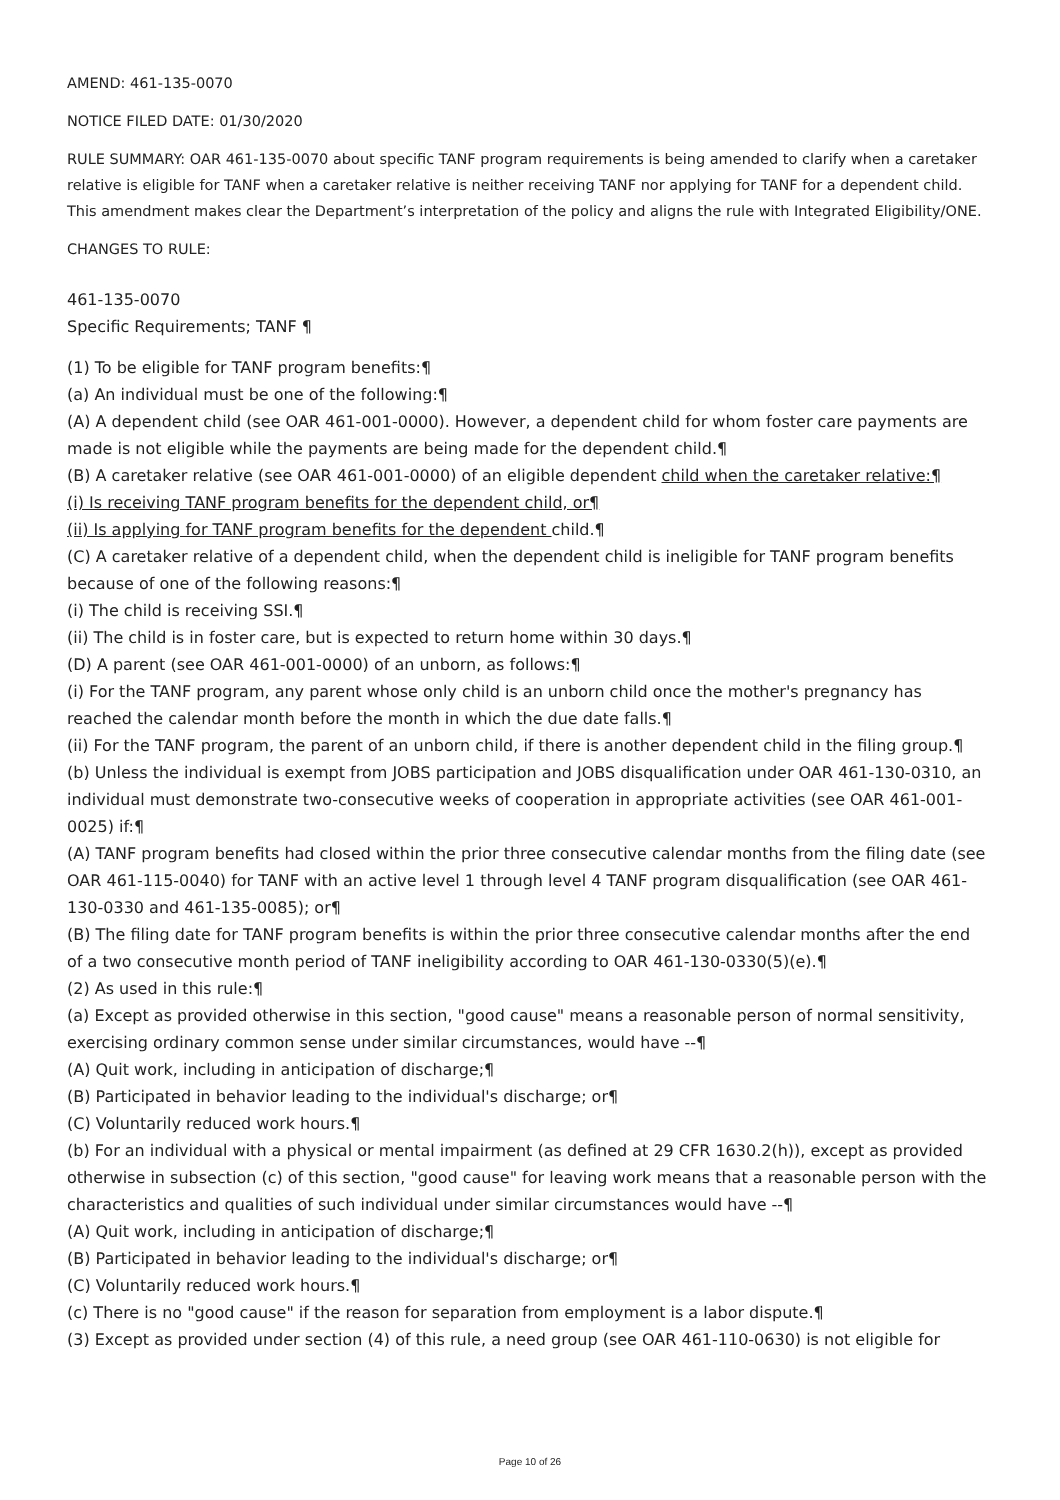AMEND: 461-135-0070
NOTICE FILED DATE: 01/30/2020
RULE SUMMARY: OAR 461-135-0070 about specific TANF program requirements is being amended to clarify when a caretaker relative is eligible for TANF when a caretaker relative is neither receiving TANF nor applying for TANF for a dependent child. This amendment makes clear the Department’s interpretation of the policy and aligns the rule with Integrated Eligibility/ONE.
CHANGES TO RULE:
461-135-0070
Specific Requirements; TANF ¶
(1) To be eligible for TANF program benefits:¶
(a) An individual must be one of the following:¶
(A) A dependent child (see OAR 461-001-0000). However, a dependent child for whom foster care payments are made is not eligible while the payments are being made for the dependent child.¶
(B) A caretaker relative (see OAR 461-001-0000) of an eligible dependent child when the caretaker relative:¶
(i) Is receiving TANF program benefits for the dependent child, or¶
(ii) Is applying for TANF program benefits for the dependent child.¶
(C) A caretaker relative of a dependent child, when the dependent child is ineligible for TANF program benefits because of one of the following reasons:¶
(i) The child is receiving SSI.¶
(ii) The child is in foster care, but is expected to return home within 30 days.¶
(D) A parent (see OAR 461-001-0000) of an unborn, as follows:¶
(i) For the TANF program, any parent whose only child is an unborn child once the mother's pregnancy has reached the calendar month before the month in which the due date falls.¶
(ii) For the TANF program, the parent of an unborn child, if there is another dependent child in the filing group.¶
(b) Unless the individual is exempt from JOBS participation and JOBS disqualification under OAR 461-130-0310, an individual must demonstrate two-consecutive weeks of cooperation in appropriate activities (see OAR 461-001-0025) if:¶
(A) TANF program benefits had closed within the prior three consecutive calendar months from the filing date (see OAR 461-115-0040) for TANF with an active level 1 through level 4 TANF program disqualification (see OAR 461-130-0330 and 461-135-0085); or¶
(B) The filing date for TANF program benefits is within the prior three consecutive calendar months after the end of a two consecutive month period of TANF ineligibility according to OAR 461-130-0330(5)(e).¶
(2) As used in this rule:¶
(a) Except as provided otherwise in this section, "good cause" means a reasonable person of normal sensitivity, exercising ordinary common sense under similar circumstances, would have --¶
(A) Quit work, including in anticipation of discharge;¶
(B) Participated in behavior leading to the individual's discharge; or¶
(C) Voluntarily reduced work hours.¶
(b) For an individual with a physical or mental impairment (as defined at 29 CFR 1630.2(h)), except as provided otherwise in subsection (c) of this section, "good cause" for leaving work means that a reasonable person with the characteristics and qualities of such individual under similar circumstances would have --¶
(A) Quit work, including in anticipation of discharge;¶
(B) Participated in behavior leading to the individual's discharge; or¶
(C) Voluntarily reduced work hours.¶
(c) There is no "good cause" if the reason for separation from employment is a labor dispute.¶
(3) Except as provided under section (4) of this rule, a need group (see OAR 461-110-0630) is not eligible for
Page 10 of 26